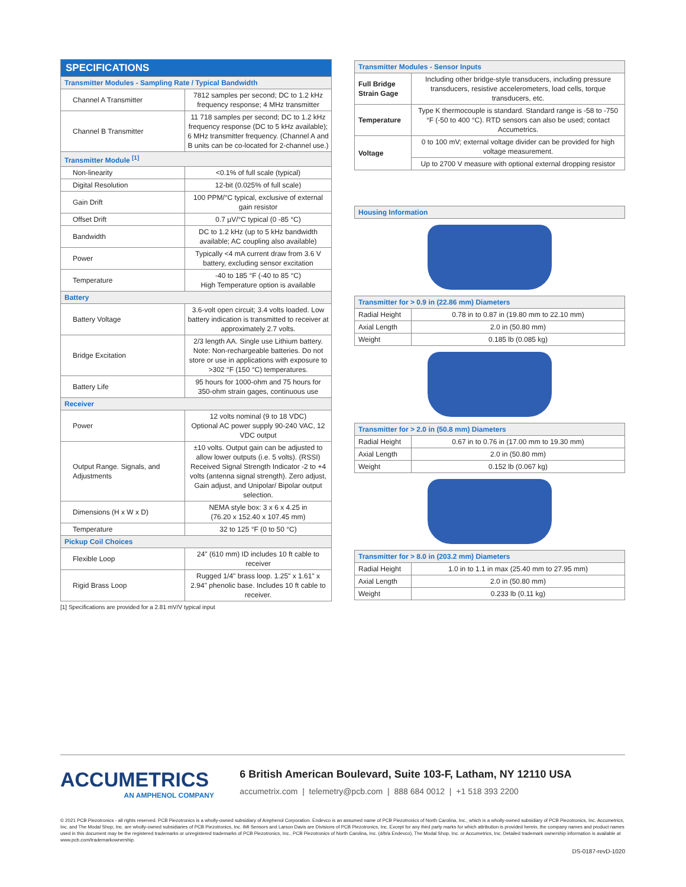| SPECIFICATIONS | |
| --- | --- |
| Transmitter Modules - Sampling Rate / Typical Bandwidth | |
| Channel A Transmitter | 7812 samples per second; DC to 1.2 kHz frequency response; 4 MHz transmitter |
| Channel B Transmitter | 11 718 samples per second; DC to 1.2 kHz frequency response (DC to 5 kHz available); 6 MHz transmitter frequency. (Channel A and B units can be co-located for 2-channel use.) |
| Transmitter Module <sup>[1]</sup> | |
| Non-linearity | <0.1% of full scale (typical) |
| Digital Resolution | 12-bit (0.025% of full scale) |
| Gain Drift | 100 PPM/°C typical, exclusive of external gain resistor |
| Offset Drift | 0.7 µV/°C typical (0 -85 °C) |
| Bandwidth | DC to 1.2 kHz (up to 5 kHz bandwidth available; AC coupling also available) |
| Power | Typically <4 mA current draw from 3.6 V battery, excluding sensor excitation |
| Temperature | -40 to 185 °F (-40 to 85 °C) High Temperature option is available |
| Battery | |
| Battery Voltage | 3.6-volt open circuit; 3.4 volts loaded. Low battery indication is transmitted to receiver at approximately 2.7 volts. |
| Bridge Excitation | 2/3 length AA. Single use Lithium battery. Note: Non-rechargeable batteries. Do not store or use in applications with exposure to >302 °F (150 °C) temperatures. |
| Battery Life | 95 hours for 1000-ohm and 75 hours for 350-ohm strain gages, continuous use |
| Receiver | |
| Power | 12 volts nominal (9 to 18 VDC) Optional AC power supply 90-240 VAC, 12 VDC output |
| Output Range. Signals, and Adjustments | ±10 volts. Output gain can be adjusted to allow lower outputs (i.e. 5 volts). (RSSI) Received Signal Strength Indicator -2 to +4 volts (antenna signal strength). Zero adjust, Gain adjust, and Unipolar/ Bipolar output selection. |
| Dimensions (H x W x D) | NEMA style box: 3 x 6 x 4.25 in (76.20 x 152.40 x 107.45 mm) |
| Temperature | 32 to 125 °F (0 to 50 °C) |
| Pickup Coil Choices | |
| Flexible Loop | 24" (610 mm) ID includes 10 ft cable to receiver |
| Rigid Brass Loop | Rugged 1/4" brass loop. 1.25" x 1.61" x 2.94" phenolic base. Includes 10 ft cable to receiver. |
[1] Specifications are provided for a 2.81 mV/V typical input
| Transmitter Modules - Sensor Inputs | |
| Full Bridge Strain Gage | Including other bridge-style transducers, including pressure transducers, resistive accelerometers, load cells, torque transducers, etc. |
| Temperature | Type K thermocouple is standard. Standard range is -58 to -750 °F (-50 to 400 °C). RTD sensors can also be used; contact Accumetrics. |
| Voltage | 0 to 100 mV; external voltage divider can be provided for high voltage measurement. |
| | Up to 2700 V measure with optional external dropping resistor |
| Housing Information |
| Transmitter for > 0.9 in (22.86 mm) Diameters | |
| Radial Height | 0.78 in to 0.87 in (19.80 mm to 22.10 mm) |
| Axial Length | 2.0 in (50.80 mm) |
| Weight | 0.185 lb (0.085 kg) |
| Transmitter for > 2.0 in (50.8 mm) Diameters | |
| Radial Height | 0.67 in to 0.76 in (17.00 mm to 19.30 mm) |
| Axial Length | 2.0 in (50.80 mm) |
| Weight | 0.152 lb (0.067 kg) |
| Transmitter for > 8.0 in (203.2 mm) Diameters | |
| Radial Height | 1.0 in to 1.1 in max (25.40 mm to 27.95 mm) |
| Axial Length | 2.0 in (50.80 mm) |
| Weight | 0.233 lb (0.11 kg) |
ACCUMETRICS
AN AMPHENOL COMPANY
6 British American Boulevard, Suite 103-F, Latham, NY 12110 USA
accumetrix.com | telemetry@pcb.com | 888 684 0012 | +1 518 393 2200
© 2021 PCB Piezotronics - all rights reserved. PCB Piezotronics is a wholly-owned subsidiary of Amphenol Corporation. Endevco is an assumed name of PCB Piezotronics of North Carolina, Inc., which is a wholly-owned subsidiary of PCB Piezotronics, Inc. Accumetrics, Inc. and The Modal Shop, Inc. are wholly-owned subsidiaries of PCB Piezotronics, Inc. IMI Sensors and Larson Davis are Divisions of PCB Piezotronics, Inc. Except for any third party marks for which attribution is provided herein, the company names and product names used in this document may be the registered trademarks or unregistered trademarks of PCB Piezotronics, Inc., PCB Piezotronics of North Carolina, Inc. (d/b/a Endevco), The Modal Shop, Inc. or Accumetrics, Inc. Detailed trademark ownership information is available at www.pcb.com/trademarkownership.
DS-0187-revD-1020